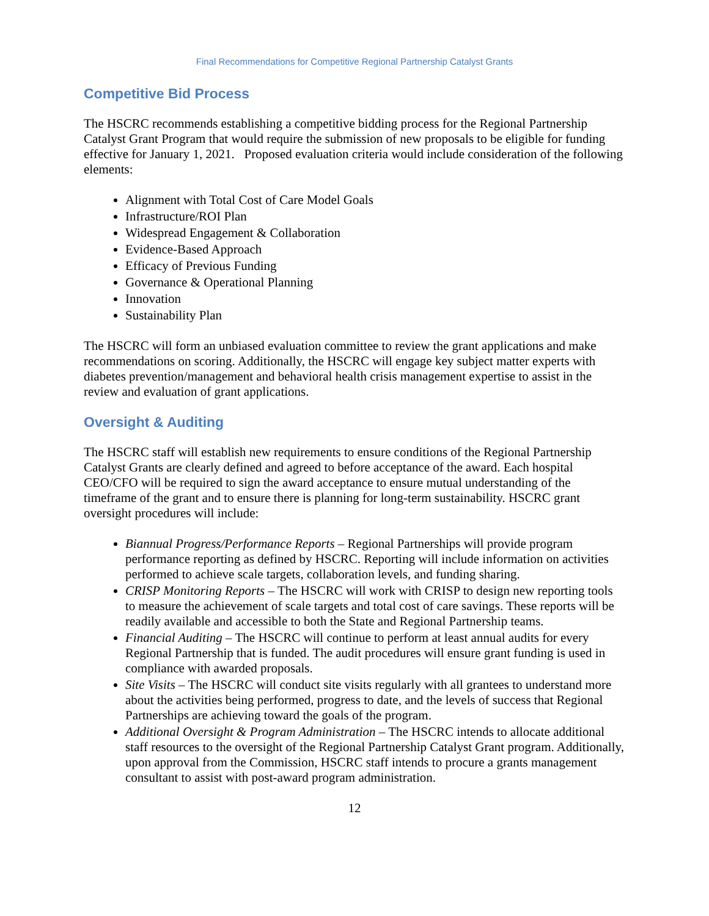Final Recommendations for Competitive Regional Partnership Catalyst Grants
Competitive Bid Process
The HSCRC recommends establishing a competitive bidding process for the Regional Partnership Catalyst Grant Program that would require the submission of new proposals to be eligible for funding effective for January 1, 2021. Proposed evaluation criteria would include consideration of the following elements:
Alignment with Total Cost of Care Model Goals
Infrastructure/ROI Plan
Widespread Engagement & Collaboration
Evidence-Based Approach
Efficacy of Previous Funding
Governance & Operational Planning
Innovation
Sustainability Plan
The HSCRC will form an unbiased evaluation committee to review the grant applications and make recommendations on scoring. Additionally, the HSCRC will engage key subject matter experts with diabetes prevention/management and behavioral health crisis management expertise to assist in the review and evaluation of grant applications.
Oversight & Auditing
The HSCRC staff will establish new requirements to ensure conditions of the Regional Partnership Catalyst Grants are clearly defined and agreed to before acceptance of the award. Each hospital CEO/CFO will be required to sign the award acceptance to ensure mutual understanding of the timeframe of the grant and to ensure there is planning for long-term sustainability. HSCRC grant oversight procedures will include:
Biannual Progress/Performance Reports – Regional Partnerships will provide program performance reporting as defined by HSCRC. Reporting will include information on activities performed to achieve scale targets, collaboration levels, and funding sharing.
CRISP Monitoring Reports – The HSCRC will work with CRISP to design new reporting tools to measure the achievement of scale targets and total cost of care savings. These reports will be readily available and accessible to both the State and Regional Partnership teams.
Financial Auditing – The HSCRC will continue to perform at least annual audits for every Regional Partnership that is funded. The audit procedures will ensure grant funding is used in compliance with awarded proposals.
Site Visits – The HSCRC will conduct site visits regularly with all grantees to understand more about the activities being performed, progress to date, and the levels of success that Regional Partnerships are achieving toward the goals of the program.
Additional Oversight & Program Administration – The HSCRC intends to allocate additional staff resources to the oversight of the Regional Partnership Catalyst Grant program. Additionally, upon approval from the Commission, HSCRC staff intends to procure a grants management consultant to assist with post-award program administration.
12